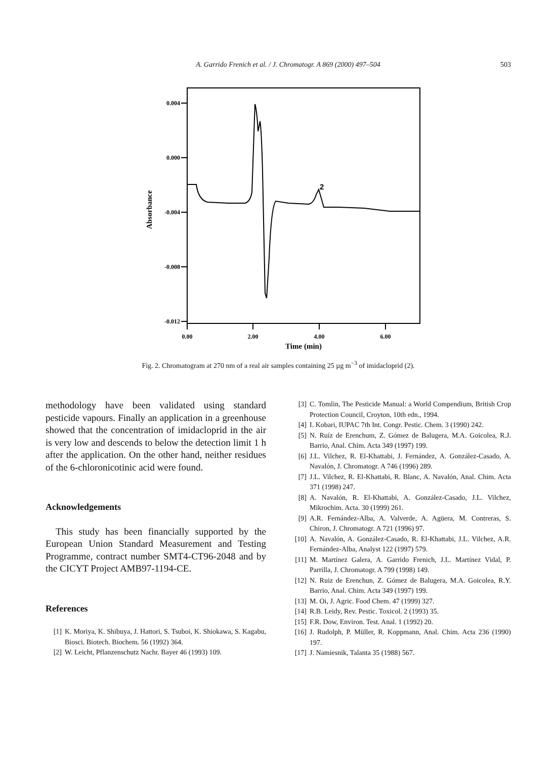A. Garrido Frenich et al. / J. Chromatogr. A 869 (2000) 497–504
503
0.004
0.000
-0.004
-0.008
-0.012
0.00
2.00
4.00
6.00
Time (min)
Absorbance
2
Fig. 2. Chromatogram at 270 nm of a real air samples containing 25 µg m<sup>−3</sup> of imidacloprid (2).
methodology have been validated using standard pesticide vapours. Finally an application in a greenhouse showed that the concentration of imidacloprid in the air is very low and descends to below the detection limit 1 h after the application. On the other hand, neither residues of the 6-chloronicotinic acid were found.
Acknowledgements
This study has been financially supported by the European Union Standard Measurement and Testing Programme, contract number SMT4-CT96-2048 and by the CICYT Project AMB97-1194-CE.
References
[1] K. Moriya, K. Shibuya, J. Hattori, S. Tsuboi, K. Shiokawa, S. Kagabu, Biosci. Biotech. Biochem. 56 (1992) 364.
[2] W. Leicht, Pflanzenschutz Nachr. Bayer 46 (1993) 109.
[3] C. Tomlin, The Pesticide Manual: a World Compendium, British Crop Protection Council, Croyton, 10th edn., 1994.
[4] I. Kobari, IUPAC 7th Int. Congr. Pestic. Chem. 3 (1990) 242.
[5] N. Ruíz de Erenchum, Z. Gómez de Balugera, M.A. Goicolea, R.J. Barrio, Anal. Chim. Acta 349 (1997) 199.
[6] J.L. Vilchez, R. El-Khattabi, J. Fernández, A. González-Casado, A. Navalón, J. Chromatogr. A 746 (1996) 289.
[7] J.L. Vilchez, R. El-Khattabi, R. Blanc, A. Navalón, Anal. Chim. Acta 371 (1998) 247.
[8] A. Navalón, R. El-Khattabi, A. González-Casado, J.L. Vilchez, Mikrochim. Acta. 30 (1999) 261.
[9] A.R. Fernández-Alba, A. Valverde, A. Agüera, M. Contreras, S. Chiron, J. Chromatogr. A 721 (1996) 97.
[10] A. Navalón, A. González-Casado, R. El-Khattabi, J.L. Vilchez, A.R. Fernández-Alba, Analyst 122 (1997) 579.
[11] M. Martínez Galera, A. Garrido Frenich, J.L. Martínez Vidal, P. Parrilla, J. Chromatogr. A 799 (1998) 149.
[12] N. Ruiz de Erenchun, Z. Gómez de Balugera, M.A. Goicolea, R.Y. Barrio, Anal. Chim. Acta 349 (1997) 199.
[13] M. Oi, J. Agric. Food Chem. 47 (1999) 327.
[14] R.B. Leidy, Rev. Pestic. Toxicol. 2 (1993) 35.
[15] F.R. Dow, Environ. Test. Anal. 1 (1992) 20.
[16] J. Rudolph, P. Müller, R. Koppmann, Anal. Chim. Acta 236 (1990) 197.
[17] J. Namiesnik, Talanta 35 (1988) 567.